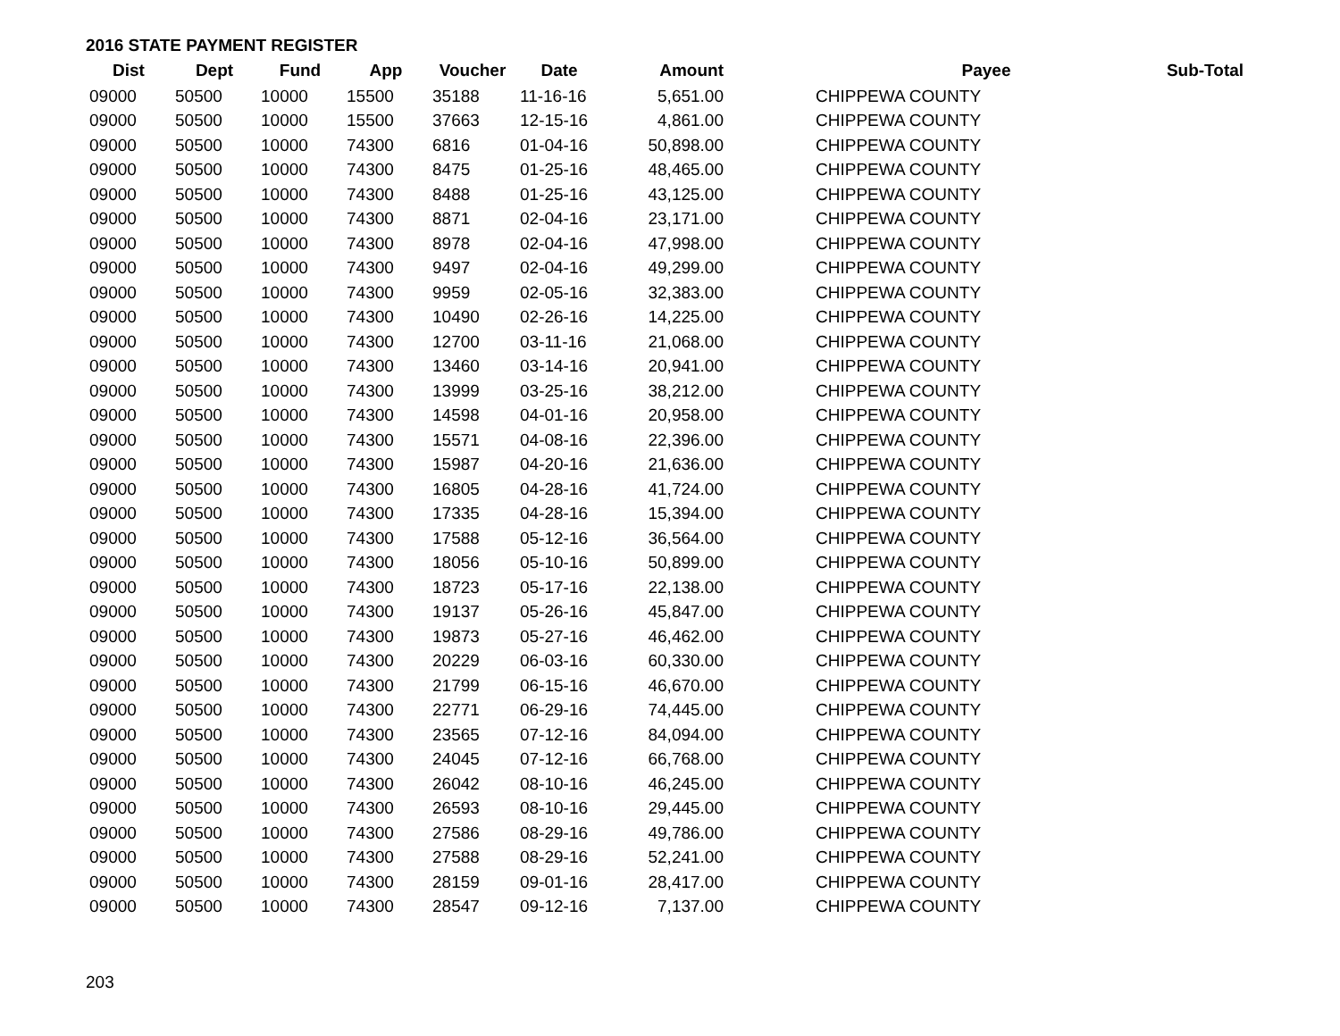2016 STATE PAYMENT REGISTER
| Dist | Dept | Fund | App | Voucher | Date | Amount | | Payee | Sub-Total |
| --- | --- | --- | --- | --- | --- | --- | --- | --- | --- |
| 09000 | 50500 | 10000 | 15500 | 35188 | 11-16-16 | 5,651.00 | | CHIPPEWA COUNTY | |
| 09000 | 50500 | 10000 | 15500 | 37663 | 12-15-16 | 4,861.00 | | CHIPPEWA COUNTY | |
| 09000 | 50500 | 10000 | 74300 | 6816 | 01-04-16 | 50,898.00 | | CHIPPEWA COUNTY | |
| 09000 | 50500 | 10000 | 74300 | 8475 | 01-25-16 | 48,465.00 | | CHIPPEWA COUNTY | |
| 09000 | 50500 | 10000 | 74300 | 8488 | 01-25-16 | 43,125.00 | | CHIPPEWA COUNTY | |
| 09000 | 50500 | 10000 | 74300 | 8871 | 02-04-16 | 23,171.00 | | CHIPPEWA COUNTY | |
| 09000 | 50500 | 10000 | 74300 | 8978 | 02-04-16 | 47,998.00 | | CHIPPEWA COUNTY | |
| 09000 | 50500 | 10000 | 74300 | 9497 | 02-04-16 | 49,299.00 | | CHIPPEWA COUNTY | |
| 09000 | 50500 | 10000 | 74300 | 9959 | 02-05-16 | 32,383.00 | | CHIPPEWA COUNTY | |
| 09000 | 50500 | 10000 | 74300 | 10490 | 02-26-16 | 14,225.00 | | CHIPPEWA COUNTY | |
| 09000 | 50500 | 10000 | 74300 | 12700 | 03-11-16 | 21,068.00 | | CHIPPEWA COUNTY | |
| 09000 | 50500 | 10000 | 74300 | 13460 | 03-14-16 | 20,941.00 | | CHIPPEWA COUNTY | |
| 09000 | 50500 | 10000 | 74300 | 13999 | 03-25-16 | 38,212.00 | | CHIPPEWA COUNTY | |
| 09000 | 50500 | 10000 | 74300 | 14598 | 04-01-16 | 20,958.00 | | CHIPPEWA COUNTY | |
| 09000 | 50500 | 10000 | 74300 | 15571 | 04-08-16 | 22,396.00 | | CHIPPEWA COUNTY | |
| 09000 | 50500 | 10000 | 74300 | 15987 | 04-20-16 | 21,636.00 | | CHIPPEWA COUNTY | |
| 09000 | 50500 | 10000 | 74300 | 16805 | 04-28-16 | 41,724.00 | | CHIPPEWA COUNTY | |
| 09000 | 50500 | 10000 | 74300 | 17335 | 04-28-16 | 15,394.00 | | CHIPPEWA COUNTY | |
| 09000 | 50500 | 10000 | 74300 | 17588 | 05-12-16 | 36,564.00 | | CHIPPEWA COUNTY | |
| 09000 | 50500 | 10000 | 74300 | 18056 | 05-10-16 | 50,899.00 | | CHIPPEWA COUNTY | |
| 09000 | 50500 | 10000 | 74300 | 18723 | 05-17-16 | 22,138.00 | | CHIPPEWA COUNTY | |
| 09000 | 50500 | 10000 | 74300 | 19137 | 05-26-16 | 45,847.00 | | CHIPPEWA COUNTY | |
| 09000 | 50500 | 10000 | 74300 | 19873 | 05-27-16 | 46,462.00 | | CHIPPEWA COUNTY | |
| 09000 | 50500 | 10000 | 74300 | 20229 | 06-03-16 | 60,330.00 | | CHIPPEWA COUNTY | |
| 09000 | 50500 | 10000 | 74300 | 21799 | 06-15-16 | 46,670.00 | | CHIPPEWA COUNTY | |
| 09000 | 50500 | 10000 | 74300 | 22771 | 06-29-16 | 74,445.00 | | CHIPPEWA COUNTY | |
| 09000 | 50500 | 10000 | 74300 | 23565 | 07-12-16 | 84,094.00 | | CHIPPEWA COUNTY | |
| 09000 | 50500 | 10000 | 74300 | 24045 | 07-12-16 | 66,768.00 | | CHIPPEWA COUNTY | |
| 09000 | 50500 | 10000 | 74300 | 26042 | 08-10-16 | 46,245.00 | | CHIPPEWA COUNTY | |
| 09000 | 50500 | 10000 | 74300 | 26593 | 08-10-16 | 29,445.00 | | CHIPPEWA COUNTY | |
| 09000 | 50500 | 10000 | 74300 | 27586 | 08-29-16 | 49,786.00 | | CHIPPEWA COUNTY | |
| 09000 | 50500 | 10000 | 74300 | 27588 | 08-29-16 | 52,241.00 | | CHIPPEWA COUNTY | |
| 09000 | 50500 | 10000 | 74300 | 28159 | 09-01-16 | 28,417.00 | | CHIPPEWA COUNTY | |
| 09000 | 50500 | 10000 | 74300 | 28547 | 09-12-16 | 7,137.00 | | CHIPPEWA COUNTY | |
203